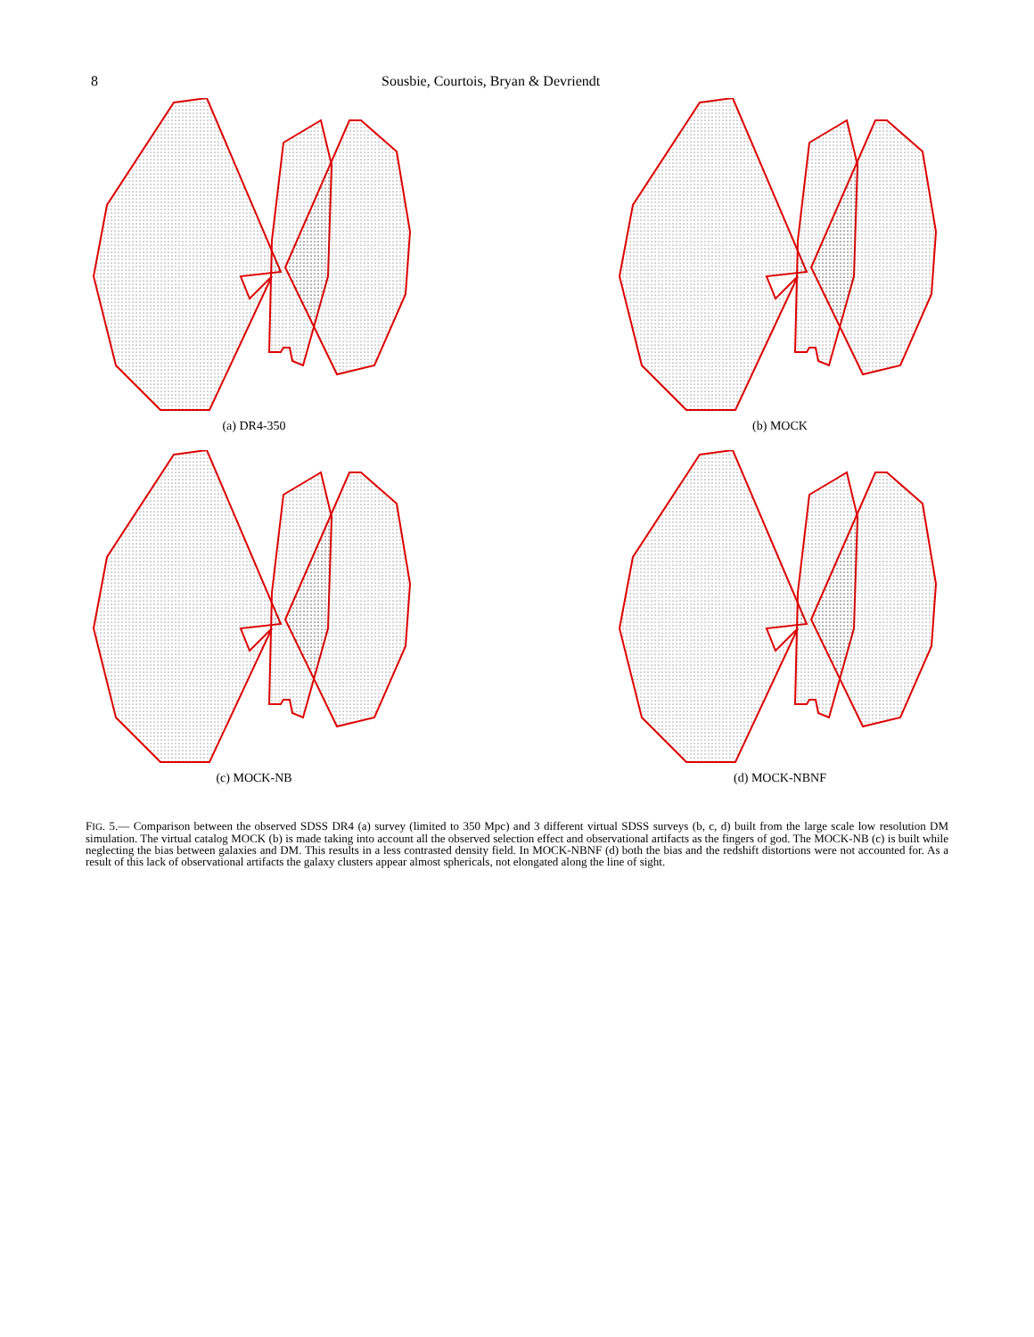8 Sousbie, Courtois, Bryan & Devriendt
(a) DR4-350
(b) MOCK
(c) MOCK-NB
(d) MOCK-NBNF
FIG. 5.— Comparison between the observed SDSS DR4 (a) survey (limited to 350 Mpc) and 3 different virtual SDSS surveys (b, c, d) built from the large scale low resolution DM simulation. The virtual catalog MOCK (b) is made taking into account all the observed selection effect and observational artifacts as the fingers of god. The MOCK-NB (c) is built while neglecting the bias between galaxies and DM. This results in a less contrasted density field. In MOCK-NBNF (d) both the bias and the redshift distortions were not accounted for. As a result of this lack of observational artifacts the galaxy clusters appear almost sphericals, not elongated along the line of sight.